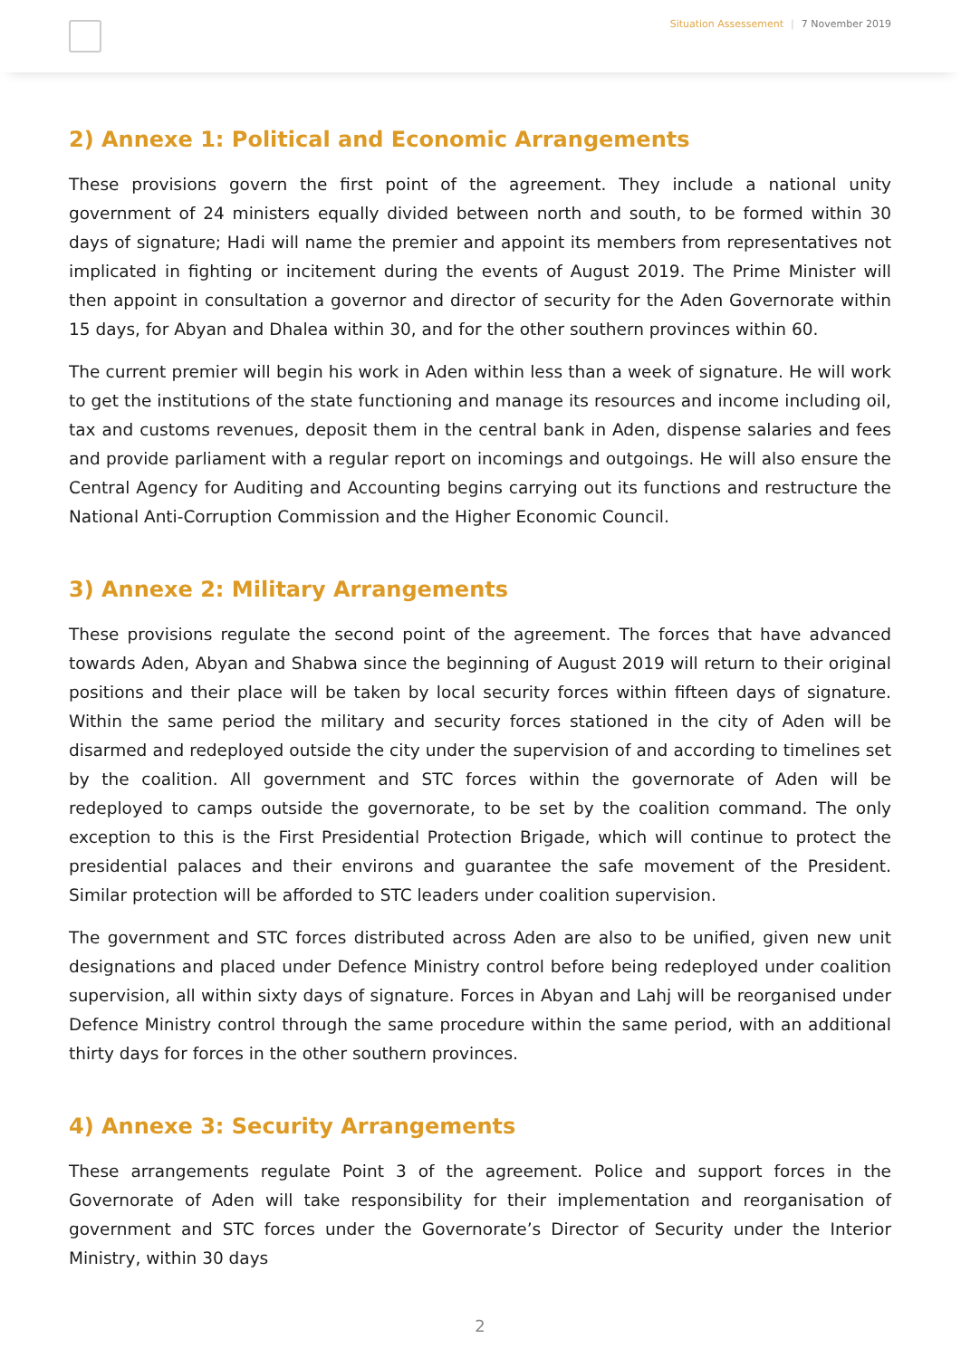Situation Assessement | 7 November 2019
2) Annexe 1: Political and Economic Arrangements
These provisions govern the first point of the agreement. They include a national unity government of 24 ministers equally divided between north and south, to be formed within 30 days of signature; Hadi will name the premier and appoint its members from representatives not implicated in fighting or incitement during the events of August 2019. The Prime Minister will then appoint in consultation a governor and director of security for the Aden Governorate within 15 days, for Abyan and Dhalea within 30, and for the other southern provinces within 60.
The current premier will begin his work in Aden within less than a week of signature. He will work to get the institutions of the state functioning and manage its resources and income including oil, tax and customs revenues, deposit them in the central bank in Aden, dispense salaries and fees and provide parliament with a regular report on incomings and outgoings. He will also ensure the Central Agency for Auditing and Accounting begins carrying out its functions and restructure the National Anti-Corruption Commission and the Higher Economic Council.
3) Annexe 2: Military Arrangements
These provisions regulate the second point of the agreement. The forces that have advanced towards Aden, Abyan and Shabwa since the beginning of August 2019 will return to their original positions and their place will be taken by local security forces within fifteen days of signature. Within the same period the military and security forces stationed in the city of Aden will be disarmed and redeployed outside the city under the supervision of and according to timelines set by the coalition. All government and STC forces within the governorate of Aden will be redeployed to camps outside the governorate, to be set by the coalition command. The only exception to this is the First Presidential Protection Brigade, which will continue to protect the presidential palaces and their environs and guarantee the safe movement of the President. Similar protection will be afforded to STC leaders under coalition supervision.
The government and STC forces distributed across Aden are also to be unified, given new unit designations and placed under Defence Ministry control before being redeployed under coalition supervision, all within sixty days of signature. Forces in Abyan and Lahj will be reorganised under Defence Ministry control through the same procedure within the same period, with an additional thirty days for forces in the other southern provinces.
4) Annexe 3: Security Arrangements
These arrangements regulate Point 3 of the agreement. Police and support forces in the Governorate of Aden will take responsibility for their implementation and reorganisation of government and STC forces under the Governorate’s Director of Security under the Interior Ministry, within 30 days
2